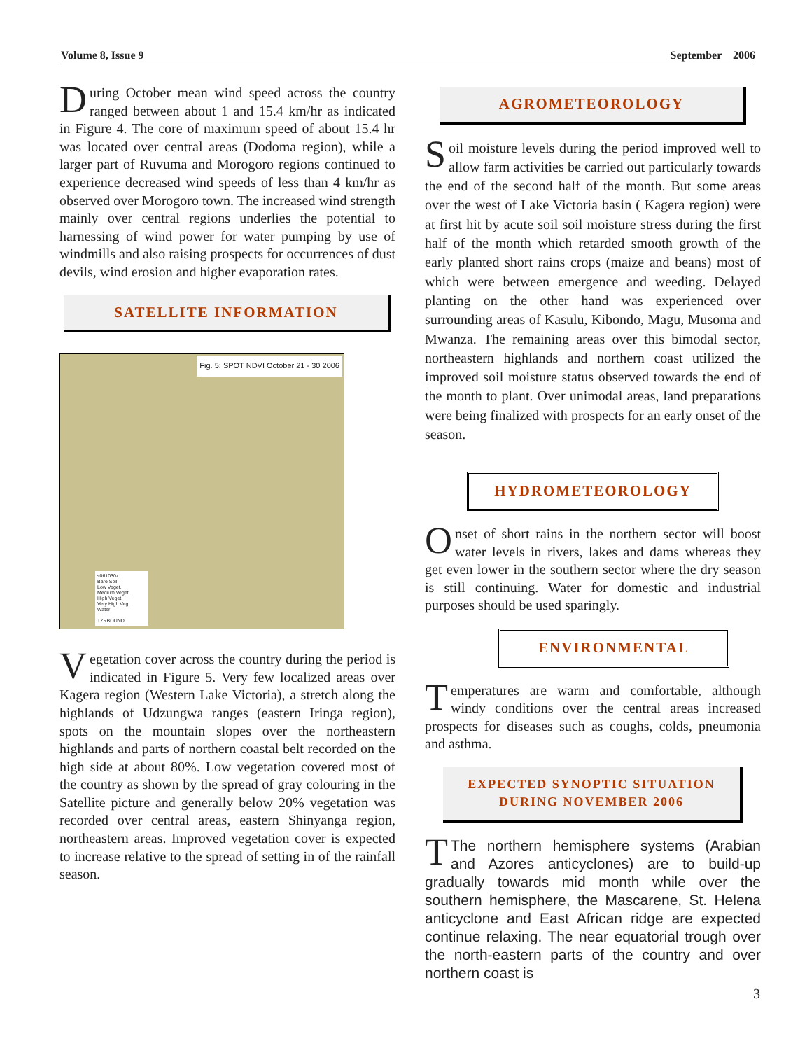Volume 8, Issue 9 September 2006
During October mean wind speed across the country ranged between about 1 and 15.4 km/hr as indicated in Figure 4. The core of maximum speed of about 15.4 hr was located over central areas (Dodoma region), while a larger part of Ruvuma and Morogoro regions continued to experience decreased wind speeds of less than 4 km/hr as observed over Morogoro town. The increased wind strength mainly over central regions underlies the potential to harnessing of wind power for water pumping by use of windmills and also raising prospects for occurrences of dust devils, wind erosion and higher evaporation rates.
SATELLITE INFORMATION
Fig. 5: SPOT NDVI October 21 - 30 2006
s061030z
Bare Soil
Low Veget.
Medium Veget.
High Veget.
Very High Veg.
Water
TZRBOUND
Vegetation cover across the country during the period is indicated in Figure 5. Very few localized areas over Kagera region (Western Lake Victoria), a stretch along the highlands of Udzungwa ranges (eastern Iringa region), spots on the mountain slopes over the northeastern highlands and parts of northern coastal belt recorded on the high side at about 80%. Low vegetation covered most of the country as shown by the spread of gray colouring in the Satellite picture and generally below 20% vegetation was recorded over central areas, eastern Shinyanga region, northeastern areas. Improved vegetation cover is expected to increase relative to the spread of setting in of the rainfall season.
AGROMETEOROLOGY
Soil moisture levels during the period improved well to allow farm activities be carried out particularly towards the end of the second half of the month. But some areas over the west of Lake Victoria basin ( Kagera region) were at first hit by acute soil soil moisture stress during the first half of the month which retarded smooth growth of the early planted short rains crops (maize and beans) most of which were between emergence and weeding. Delayed planting on the other hand was experienced over surrounding areas of Kasulu, Kibondo, Magu, Musoma and Mwanza. The remaining areas over this bimodal sector, northeastern highlands and northern coast utilized the improved soil moisture status observed towards the end of the month to plant. Over unimodal areas, land preparations were being finalized with prospects for an early onset of the season.
HYDROMETEOROLOGY
Onset of short rains in the northern sector will boost water levels in rivers, lakes and dams whereas they get even lower in the southern sector where the dry season is still continuing. Water for domestic and industrial purposes should be used sparingly.
ENVIRONMENTAL
Temperatures are warm and comfortable, although windy conditions over the central areas increased prospects for diseases such as coughs, colds, pneumonia and asthma.
EXPECTED SYNOPTIC SITUATION
DURING NOVEMBER 2006
TThe northern hemisphere systems (Arabian and Azores anticyclones) are to build-up gradually towards mid month while over the southern hemisphere, the Mascarene, St. Helena anticyclone and East African ridge are expected continue relaxing. The near equatorial trough over the north-eastern parts of the country and over northern coast is
3